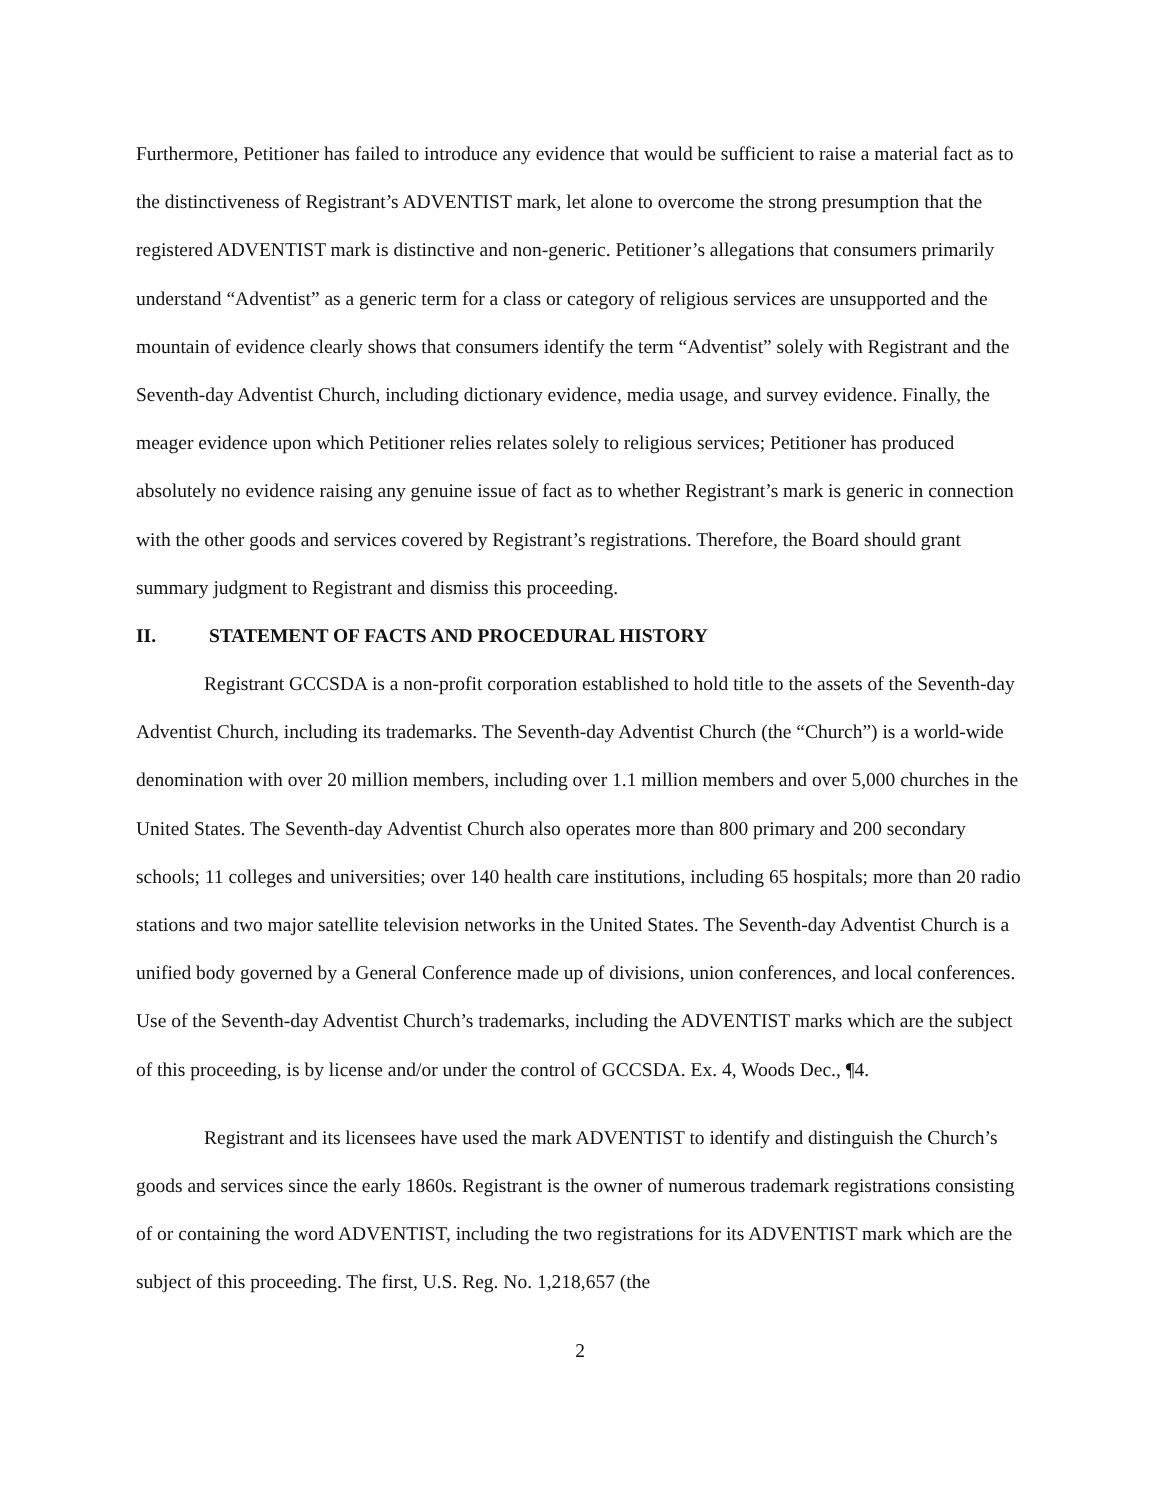Furthermore, Petitioner has failed to introduce any evidence that would be sufficient to raise a material fact as to the distinctiveness of Registrant’s ADVENTIST mark, let alone to overcome the strong presumption that the registered ADVENTIST mark is distinctive and non-generic. Petitioner’s allegations that consumers primarily understand “Adventist” as a generic term for a class or category of religious services are unsupported and the mountain of evidence clearly shows that consumers identify the term “Adventist” solely with Registrant and the Seventh-day Adventist Church, including dictionary evidence, media usage, and survey evidence. Finally, the meager evidence upon which Petitioner relies relates solely to religious services; Petitioner has produced absolutely no evidence raising any genuine issue of fact as to whether Registrant’s mark is generic in connection with the other goods and services covered by Registrant’s registrations. Therefore, the Board should grant summary judgment to Registrant and dismiss this proceeding.
II. STATEMENT OF FACTS AND PROCEDURAL HISTORY
Registrant GCCSDA is a non-profit corporation established to hold title to the assets of the Seventh-day Adventist Church, including its trademarks. The Seventh-day Adventist Church (the “Church”) is a world-wide denomination with over 20 million members, including over 1.1 million members and over 5,000 churches in the United States. The Seventh-day Adventist Church also operates more than 800 primary and 200 secondary schools; 11 colleges and universities; over 140 health care institutions, including 65 hospitals; more than 20 radio stations and two major satellite television networks in the United States. The Seventh-day Adventist Church is a unified body governed by a General Conference made up of divisions, union conferences, and local conferences. Use of the Seventh-day Adventist Church’s trademarks, including the ADVENTIST marks which are the subject of this proceeding, is by license and/or under the control of GCCSDA. Ex. 4, Woods Dec., ¶4.
Registrant and its licensees have used the mark ADVENTIST to identify and distinguish the Church’s goods and services since the early 1860s. Registrant is the owner of numerous trademark registrations consisting of or containing the word ADVENTIST, including the two registrations for its ADVENTIST mark which are the subject of this proceeding. The first, U.S. Reg. No. 1,218,657 (the
2